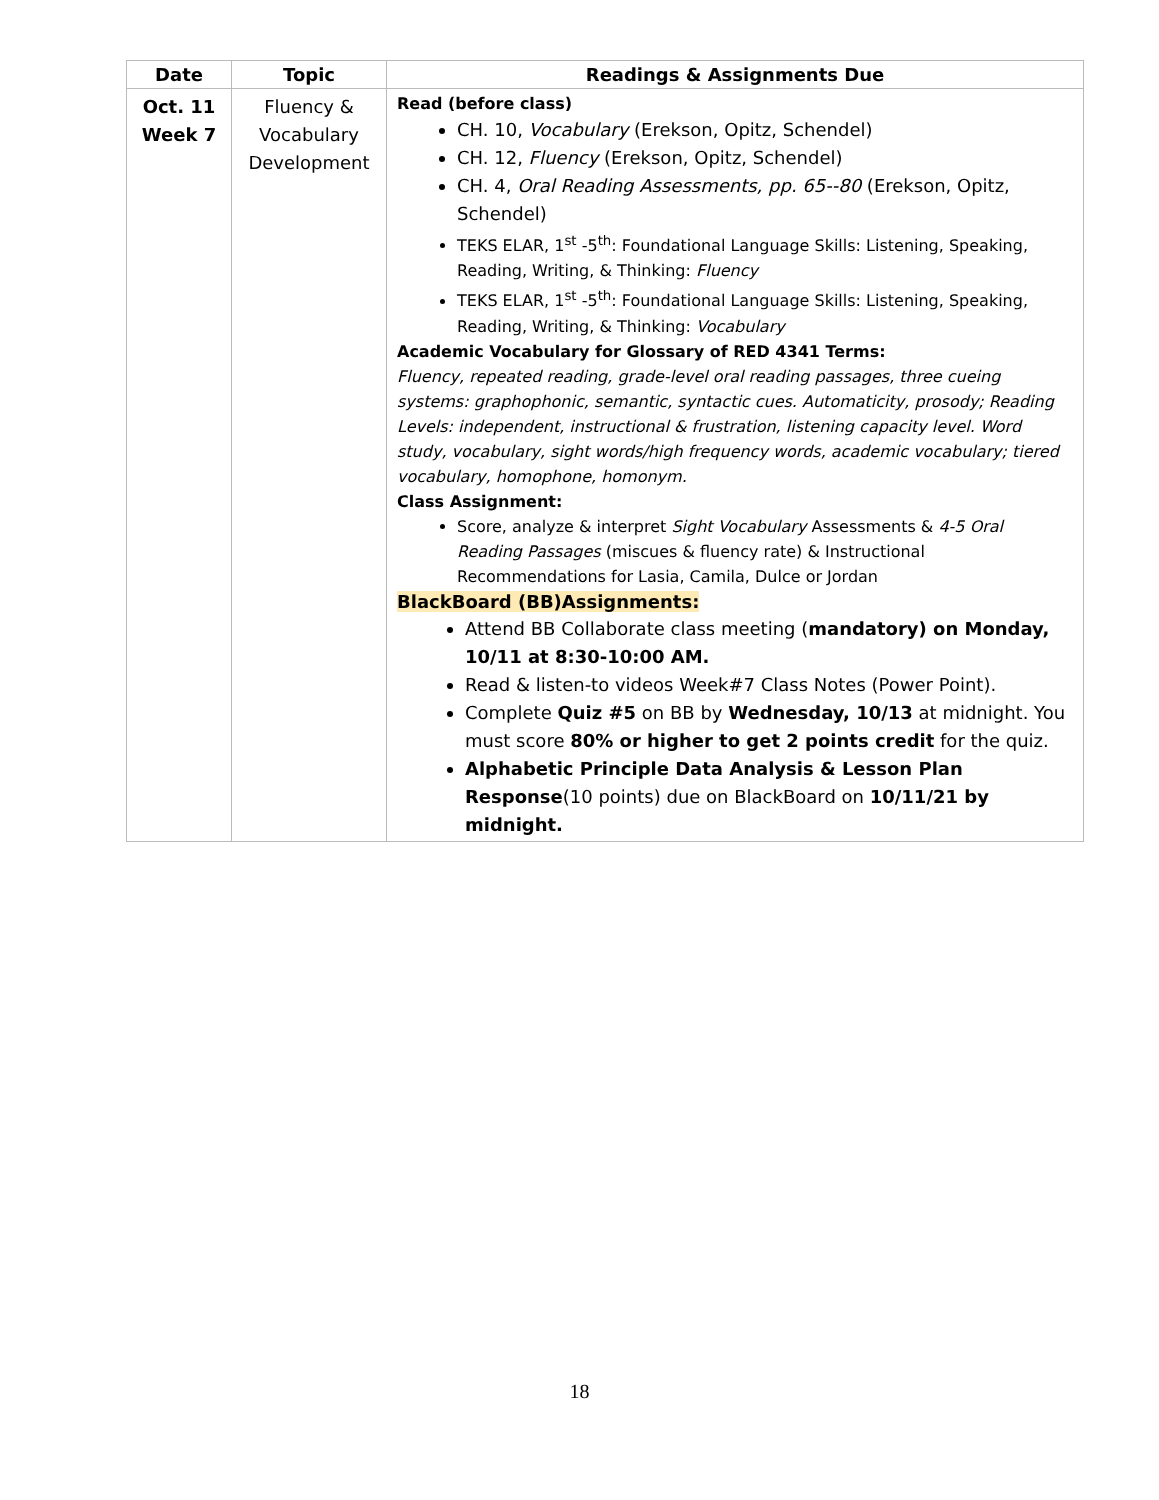| Date | Topic | Readings & Assignments Due |
| --- | --- | --- |
| Oct. 11 Week 7 | Fluency & Vocabulary Development | Read (before class) CH. 10, Vocabulary (Erekson, Opitz, Schendel) CH. 12, Fluency (Erekson, Opitz, Schendel) CH. 4, Oral Reading Assessments, pp. 65--80 (Erekson, Opitz, Schendel) TEKS ELAR, 1<sup>st</sup> -5<sup>th</sup>: Foundational Language Skills: Listening, Speaking, Reading, Writing, & Thinking: Fluency TEKS ELAR, 1<sup>st</sup> -5<sup>th</sup>: Foundational Language Skills: Listening, Speaking, Reading, Writing, & Thinking: Vocabulary Academic Vocabulary for Glossary of RED 4341 Terms: Fluency, repeated reading, grade-level oral reading passages, three cueing systems: graphophonic, semantic, syntactic cues. Automaticity, prosody; Reading Levels: independent, instructional & frustration, listening capacity level. Word study, vocabulary, sight words/high frequency words, academic vocabulary; tiered vocabulary, homophone, homonym. Class Assignment: Score, analyze & interpret Sight Vocabulary Assessments & 4-5 Oral Reading Passages (miscues & fluency rate) & Instructional Recommendations for Lasia, Camila, Dulce or Jordan BlackBoard (BB)Assignments: Attend BB Collaborate class meeting ( mandatory) on Monday, 10/11 at 8:30-10:00 AM. Read & listen-to videos Week#7 Class Notes (Power Point). Complete Quiz #5 on BB by Wednesday, 10/13 at midnight. You must score 80% or higher to get 2 points credit for the quiz. Alphabetic Principle Data Analysis & Lesson Plan Response (10 points) due on BlackBoard on 10/11/21 by midnight. |
18